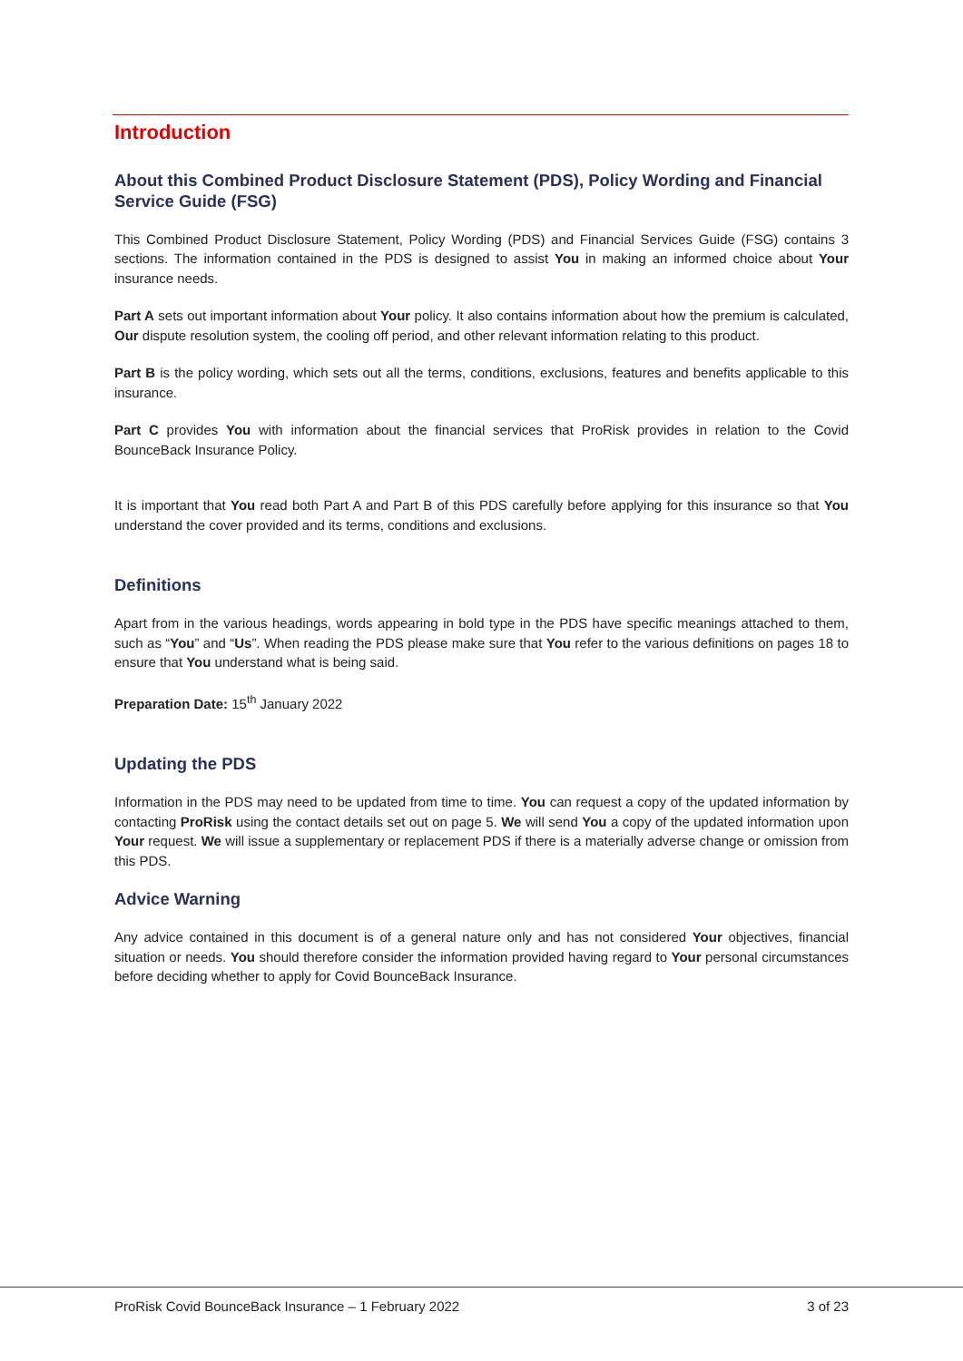Introduction
About this Combined Product Disclosure Statement (PDS), Policy Wording and Financial Service Guide (FSG)
This Combined Product Disclosure Statement, Policy Wording (PDS) and Financial Services Guide (FSG) contains 3 sections. The information contained in the PDS is designed to assist You in making an informed choice about Your insurance needs.
Part A sets out important information about Your policy. It also contains information about how the premium is calculated, Our dispute resolution system, the cooling off period, and other relevant information relating to this product.
Part B is the policy wording, which sets out all the terms, conditions, exclusions, features and benefits applicable to this insurance.
Part C provides You with information about the financial services that ProRisk provides in relation to the Covid BounceBack Insurance Policy.
It is important that You read both Part A and Part B of this PDS carefully before applying for this insurance so that You understand the cover provided and its terms, conditions and exclusions.
Definitions
Apart from in the various headings, words appearing in bold type in the PDS have specific meanings attached to them, such as “You” and “Us”. When reading the PDS please make sure that You refer to the various definitions on pages 18 to ensure that You understand what is being said.
Preparation Date: 15<sup>th</sup> January 2022
Updating the PDS
Information in the PDS may need to be updated from time to time. You can request a copy of the updated information by contacting ProRisk using the contact details set out on page 5. We will send You a copy of the updated information upon Your request. We will issue a supplementary or replacement PDS if there is a materially adverse change or omission from this PDS.
Advice Warning
Any advice contained in this document is of a general nature only and has not considered Your objectives, financial situation or needs. You should therefore consider the information provided having regard to Your personal circumstances before deciding whether to apply for Covid BounceBack Insurance.
ProRisk Covid BounceBack Insurance – 1 February 2022 3 of 23